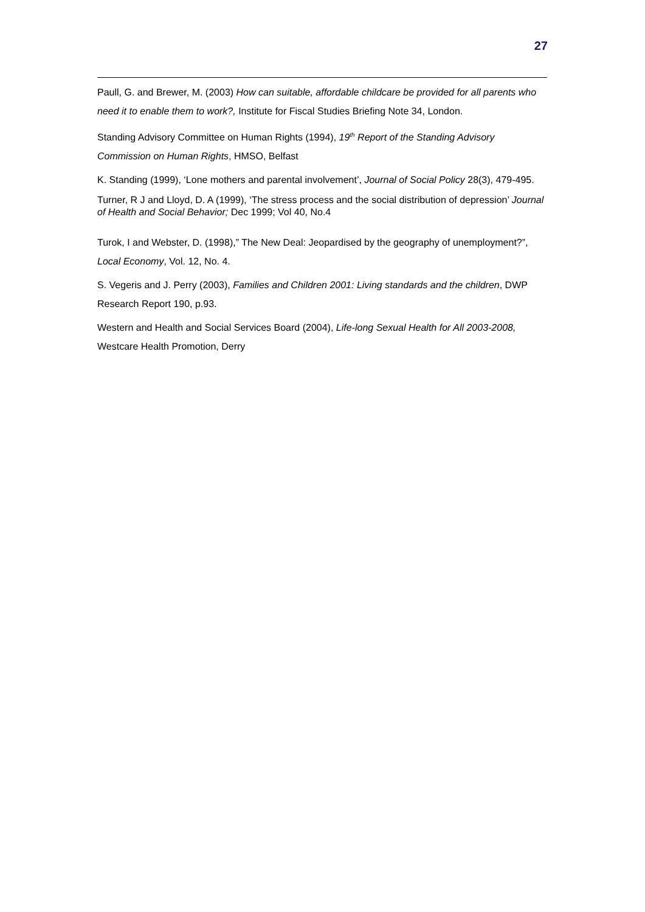27
Paull, G. and Brewer, M. (2003) How can suitable, affordable childcare be provided for all parents who need it to enable them to work?, Institute for Fiscal Studies Briefing Note 34, London.
Standing Advisory Committee on Human Rights (1994), 19<sup>th</sup> Report of the Standing Advisory Commission on Human Rights, HMSO, Belfast
K. Standing (1999), ‘Lone mothers and parental involvement’, Journal of Social Policy 28(3), 479-495.
Turner, R J and Lloyd, D. A (1999), ‘The stress process and the social distribution of depression’ Journal of Health and Social Behavior; Dec 1999; Vol 40, No.4
Turok, I and Webster, D. (1998),” The New Deal: Jeopardised by the geography of unemployment?”, Local Economy, Vol. 12, No. 4.
S. Vegeris and J. Perry (2003), Families and Children 2001: Living standards and the children, DWP Research Report 190, p.93.
Western and Health and Social Services Board (2004), Life-long Sexual Health for All 2003-2008, Westcare Health Promotion, Derry